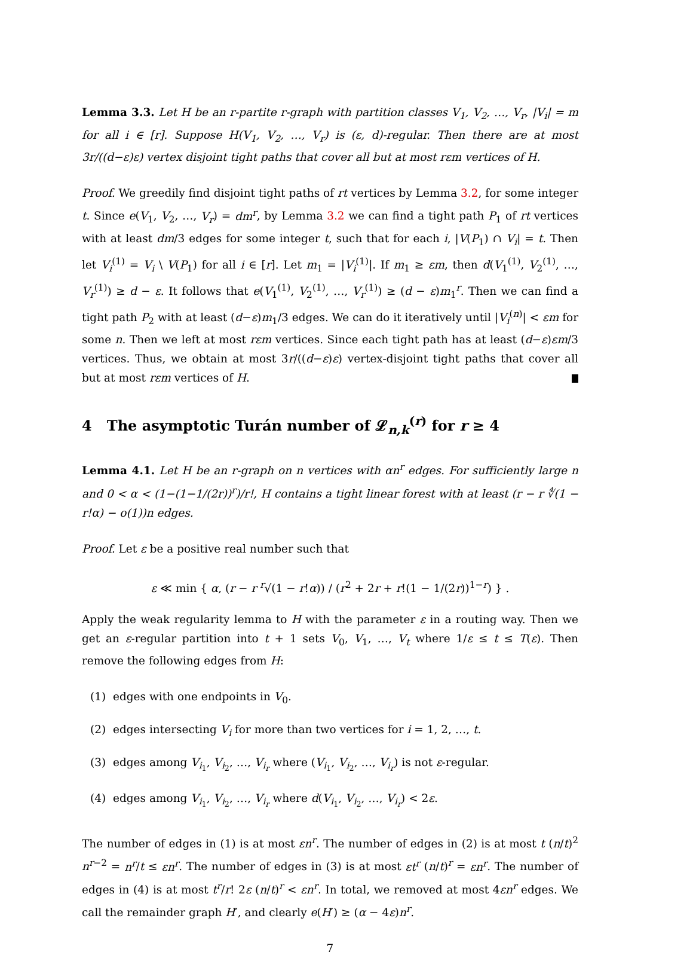Lemma 3.3. Let H be an r-partite r-graph with partition classes V<sub>1</sub>, V<sub>2</sub>, …, V<sub>r</sub>, |V<sub>i</sub>| = m for all i ∈ [r]. Suppose H(V<sub>1</sub>, V<sub>2</sub>, …, V<sub>r</sub>) is (ε, d)-regular. Then there are at most 3r/((d−ε)ε) vertex disjoint tight paths that cover all but at most rεm vertices of H.
Proof. We greedily find disjoint tight paths of rt vertices by Lemma 3.2, for some integer t. Since e(V<sub>1</sub>, V<sub>2</sub>, …, V<sub>r</sub>) = dm<sup>r</sup>, by Lemma 3.2 we can find a tight path P<sub>1</sub> of rt vertices with at least dm/3 edges for some integer t, such that for each i, |V(P<sub>1</sub>) ∩ V<sub>i</sub>| = t. Then let V<sub>i</sub><sup>(1)</sup> = V<sub>i</sub> \ V(P<sub>1</sub>) for all i ∈ [r]. Let m<sub>1</sub> = |V<sub>i</sub><sup>(1)</sup>|. If m<sub>1</sub> ≥ εm, then d(V<sub>1</sub><sup>(1)</sup>, V<sub>2</sub><sup>(1)</sup>, …, V<sub>r</sub><sup>(1)</sup>) ≥ d − ε. It follows that e(V<sub>1</sub><sup>(1)</sup>, V<sub>2</sub><sup>(1)</sup>, …, V<sub>r</sub><sup>(1)</sup>) ≥ (d − ε)m<sub>1</sub><sup>r</sup>. Then we can find a tight path P<sub>2</sub> with at least (d−ε)m<sub>1</sub>/3 edges. We can do it iteratively until |V<sub>i</sub><sup>(n)</sup>| < εm for some n. Then we left at most rεm vertices. Since each tight path has at least (d−ε)εm/3 vertices. Thus, we obtain at most 3r/((d−ε)ε) vertex-disjoint tight paths that cover all but at most rεm vertices of H.
4 The asymptotic Turán number of 𝓛<sub>n,k</sub><sup>(r)</sup> for r ≥ 4
Lemma 4.1. Let H be an r-graph on n vertices with αn<sup>r</sup> edges. For sufficiently large n and 0 < α < (1−(1−1/(2r))<sup>r</sup>)/r!, H contains a tight linear forest with at least (r − r ∜(1 − r!α) − o(1))n edges.
Proof. Let ε be a positive real number such that
ε ≪ min { α, (r − r <sup>r</sup>√(1 − r!α)) / (r<sup>2</sup> + 2r + r!(1 − 1/(2r))<sup>1−r</sup>) } .
Apply the weak regularity lemma to H with the parameter ε in a routing way. Then we get an ε-regular partition into t + 1 sets V<sub>0</sub>, V<sub>1</sub>, …, V<sub>t</sub> where 1/ε ≤ t ≤ T(ε). Then remove the following edges from H:
(1) edges with one endpoints in V<sub>0</sub>.
(2) edges intersecting V<sub>i</sub> for more than two vertices for i = 1, 2, …, t.
(3) edges among V<sub>i<sub>1</sub></sub>, V<sub>i<sub>2</sub></sub>, …, V<sub>i<sub>r</sub></sub> where (V<sub>i<sub>1</sub></sub>, V<sub>i<sub>2</sub></sub>, …, V<sub>i<sub>r</sub></sub>) is not ε-regular.
(4) edges among V<sub>i<sub>1</sub></sub>, V<sub>i<sub>2</sub></sub>, …, V<sub>i<sub>r</sub></sub> where d(V<sub>i<sub>1</sub></sub>, V<sub>i<sub>2</sub></sub>, …, V<sub>i<sub>r</sub></sub>) < 2ε.
The number of edges in (1) is at most εn<sup>r</sup>. The number of edges in (2) is at most t (n/t)<sup>2</sup> n<sup>r−2</sup> = n<sup>r</sup>/t ≤ εn<sup>r</sup>. The number of edges in (3) is at most εt<sup>r</sup> (n/t)<sup>r</sup> = εn<sup>r</sup>. The number of edges in (4) is at most t<sup>r</sup>/r! 2ε (n/t)<sup>r</sup> < εn<sup>r</sup>. In total, we removed at most 4εn<sup>r</sup> edges. We call the remainder graph H′, and clearly e(H′) ≥ (α − 4ε)n<sup>r</sup>.
7